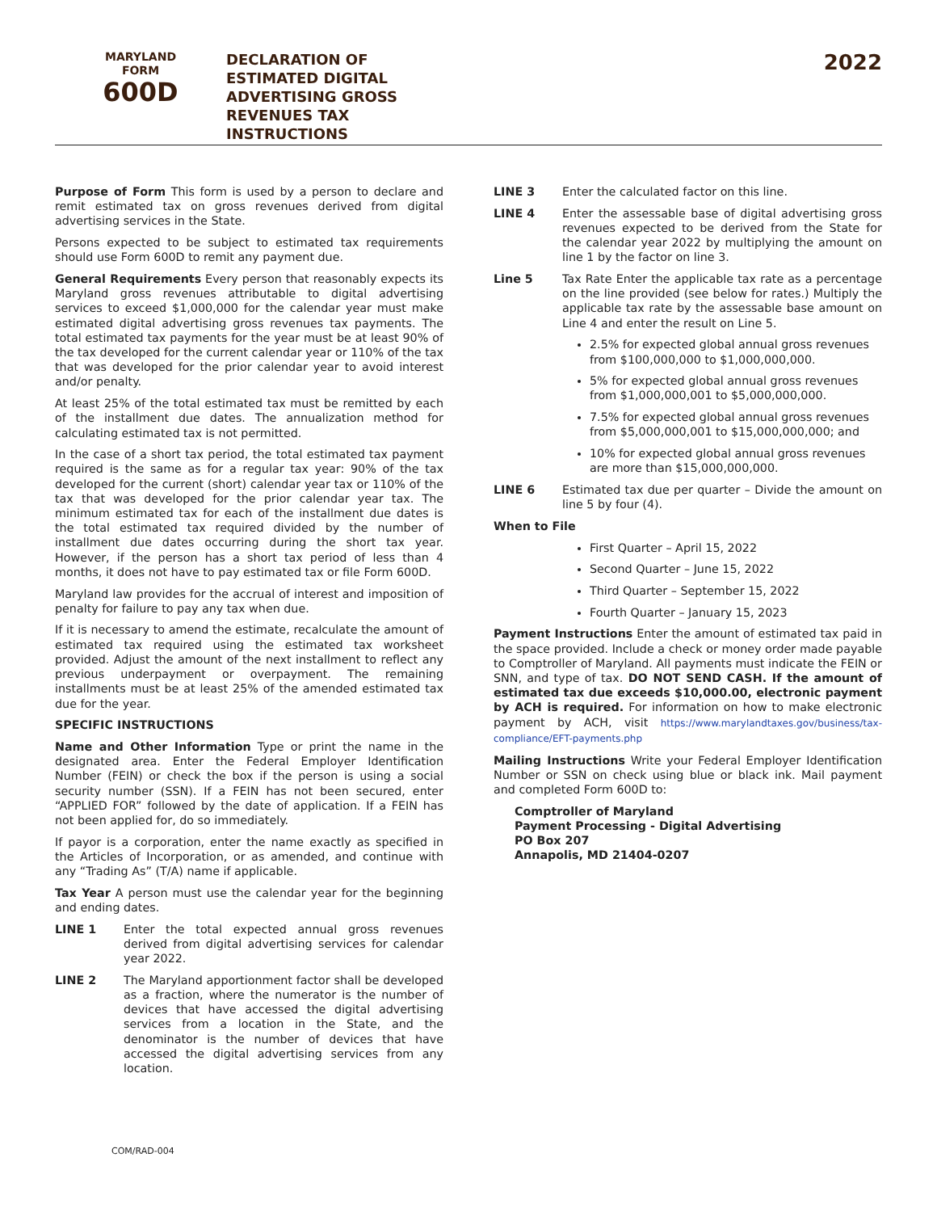MARYLAND
FORM
600D
DECLARATION OF
ESTIMATED DIGITAL
ADVERTISING GROSS
REVENUES TAX
INSTRUCTIONS
2022
Purpose of Form This form is used by a person to declare and remit estimated tax on gross revenues derived from digital advertising services in the State.
Persons expected to be subject to estimated tax requirements should use Form 600D to remit any payment due.
General Requirements Every person that reasonably expects its Maryland gross revenues attributable to digital advertising services to exceed $1,000,000 for the calendar year must make estimated digital advertising gross revenues tax payments. The total estimated tax payments for the year must be at least 90% of the tax developed for the current calendar year or 110% of the tax that was developed for the prior calendar year to avoid interest and/or penalty.
At least 25% of the total estimated tax must be remitted by each of the installment due dates. The annualization method for calculating estimated tax is not permitted.
In the case of a short tax period, the total estimated tax payment required is the same as for a regular tax year: 90% of the tax developed for the current (short) calendar year tax or 110% of the tax that was developed for the prior calendar year tax. The minimum estimated tax for each of the installment due dates is the total estimated tax required divided by the number of installment due dates occurring during the short tax year. However, if the person has a short tax period of less than 4 months, it does not have to pay estimated tax or file Form 600D.
Maryland law provides for the accrual of interest and imposition of penalty for failure to pay any tax when due.
If it is necessary to amend the estimate, recalculate the amount of estimated tax required using the estimated tax worksheet provided. Adjust the amount of the next installment to reflect any previous underpayment or overpayment. The remaining installments must be at least 25% of the amended estimated tax due for the year.
SPECIFIC INSTRUCTIONS
Name and Other Information Type or print the name in the designated area. Enter the Federal Employer Identification Number (FEIN) or check the box if the person is using a social security number (SSN). If a FEIN has not been secured, enter “APPLIED FOR” followed by the date of application. If a FEIN has not been applied for, do so immediately.
If payor is a corporation, enter the name exactly as specified in the Articles of Incorporation, or as amended, and continue with any “Trading As” (T/A) name if applicable.
Tax Year A person must use the calendar year for the beginning and ending dates.
LINE 1 Enter the total expected annual gross revenues derived from digital advertising services for calendar year 2022.
LINE 2 The Maryland apportionment factor shall be developed as a fraction, where the numerator is the number of devices that have accessed the digital advertising services from a location in the State, and the denominator is the number of devices that have accessed the digital advertising services from any location.
LINE 3 Enter the calculated factor on this line.
LINE 4 Enter the assessable base of digital advertising gross revenues expected to be derived from the State for the calendar year 2022 by multiplying the amount on line 1 by the factor on line 3.
Line 5 Tax Rate Enter the applicable tax rate as a percentage on the line provided (see below for rates.) Multiply the applicable tax rate by the assessable base amount on Line 4 and enter the result on Line 5.
2.5% for expected global annual gross revenues from $100,000,000 to $1,000,000,000.
5% for expected global annual gross revenues from $1,000,000,001 to $5,000,000,000.
7.5% for expected global annual gross revenues from $5,000,000,001 to $15,000,000,000; and
10% for expected global annual gross revenues are more than $15,000,000,000.
LINE 6 Estimated tax due per quarter – Divide the amount on line 5 by four (4).
When to File
First Quarter – April 15, 2022
Second Quarter – June 15, 2022
Third Quarter – September 15, 2022
Fourth Quarter – January 15, 2023
Payment Instructions Enter the amount of estimated tax paid in the space provided. Include a check or money order made payable to Comptroller of Maryland. All payments must indicate the FEIN or SNN, and type of tax. DO NOT SEND CASH. If the amount of estimated tax due exceeds $10,000.00, electronic payment by ACH is required. For information on how to make electronic payment by ACH, visit https://www.marylandtaxes.gov/business/tax-compliance/EFT-payments.php
Mailing Instructions Write your Federal Employer Identification Number or SSN on check using blue or black ink. Mail payment and completed Form 600D to:
Comptroller of Maryland
Payment Processing - Digital Advertising
PO Box 207
Annapolis, MD 21404-0207
COM/RAD-004